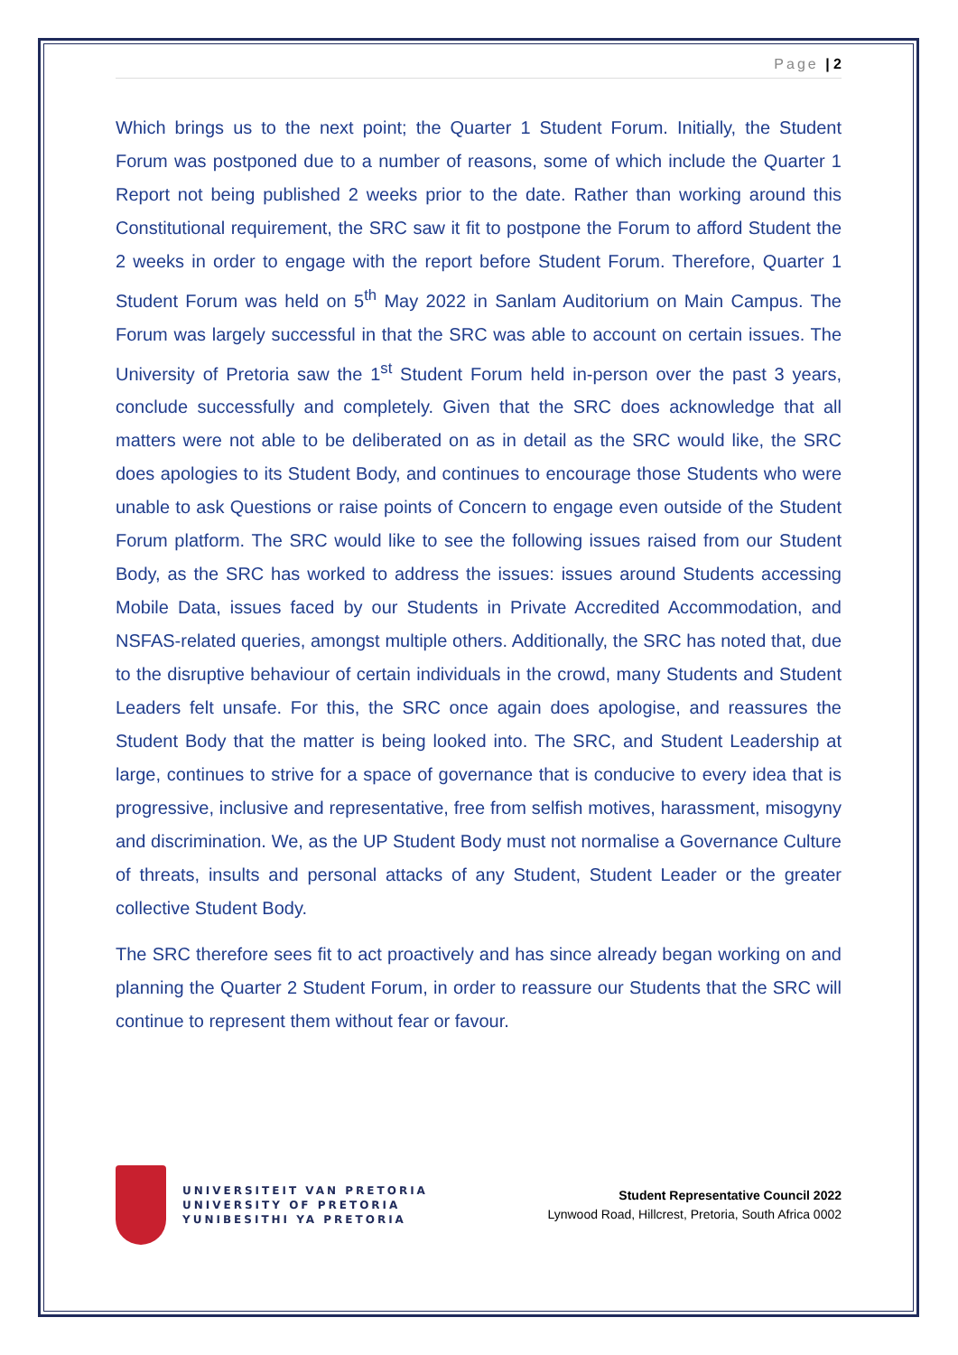Page | 2
Which brings us to the next point; the Quarter 1 Student Forum. Initially, the Student Forum was postponed due to a number of reasons, some of which include the Quarter 1 Report not being published 2 weeks prior to the date. Rather than working around this Constitutional requirement, the SRC saw it fit to postpone the Forum to afford Student the 2 weeks in order to engage with the report before Student Forum. Therefore, Quarter 1 Student Forum was held on 5<sup>th</sup> May 2022 in Sanlam Auditorium on Main Campus. The Forum was largely successful in that the SRC was able to account on certain issues. The University of Pretoria saw the 1<sup>st</sup> Student Forum held in-person over the past 3 years, conclude successfully and completely. Given that the SRC does acknowledge that all matters were not able to be deliberated on as in detail as the SRC would like, the SRC does apologies to its Student Body, and continues to encourage those Students who were unable to ask Questions or raise points of Concern to engage even outside of the Student Forum platform. The SRC would like to see the following issues raised from our Student Body, as the SRC has worked to address the issues: issues around Students accessing Mobile Data, issues faced by our Students in Private Accredited Accommodation, and NSFAS-related queries, amongst multiple others. Additionally, the SRC has noted that, due to the disruptive behaviour of certain individuals in the crowd, many Students and Student Leaders felt unsafe. For this, the SRC once again does apologise, and reassures the Student Body that the matter is being looked into. The SRC, and Student Leadership at large, continues to strive for a space of governance that is conducive to every idea that is progressive, inclusive and representative, free from selfish motives, harassment, misogyny and discrimination. We, as the UP Student Body must not normalise a Governance Culture of threats, insults and personal attacks of any Student, Student Leader or the greater collective Student Body.
The SRC therefore sees fit to act proactively and has since already began working on and planning the Quarter 2 Student Forum, in order to reassure our Students that the SRC will continue to represent them without fear or favour.
UNIVERSITEIT VAN PRETORIA
UNIVERSITY OF PRETORIA
YUNIBESITHI YA PRETORIA
Student Representative Council 2022
Lynwood Road, Hillcrest, Pretoria, South Africa 0002